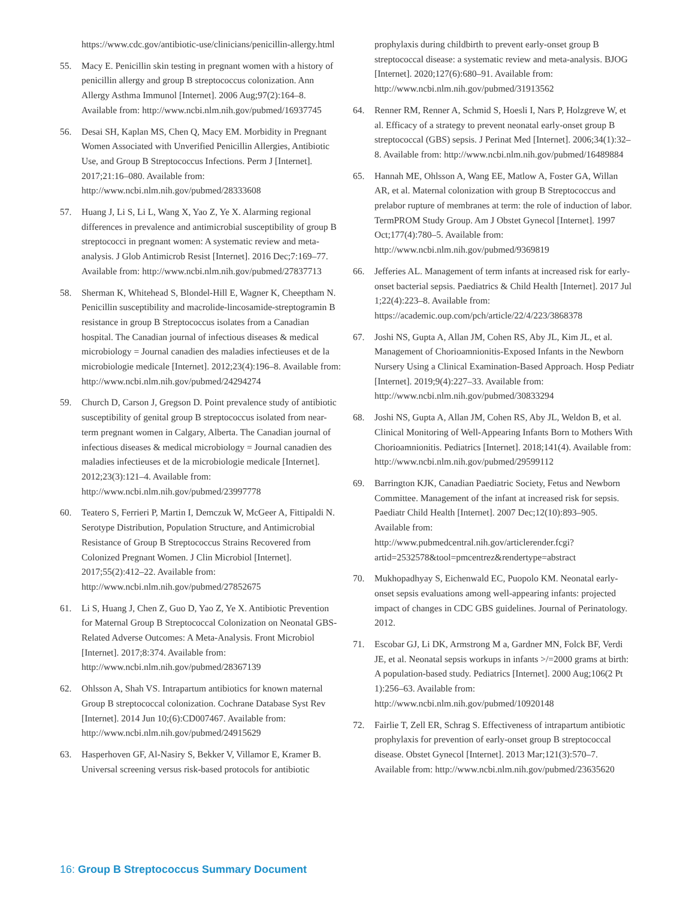https://www.cdc.gov/antibiotic-use/clinicians/penicillin-allergy.html
55. Macy E. Penicillin skin testing in pregnant women with a history of penicillin allergy and group B streptococcus colonization. Ann Allergy Asthma Immunol [Internet]. 2006 Aug;97(2):164–8. Available from: http://www.ncbi.nlm.nih.gov/pubmed/16937745
56. Desai SH, Kaplan MS, Chen Q, Macy EM. Morbidity in Pregnant Women Associated with Unverified Penicillin Allergies, Antibiotic Use, and Group B Streptococcus Infections. Perm J [Internet]. 2017;21:16–080. Available from: http://www.ncbi.nlm.nih.gov/pubmed/28333608
57. Huang J, Li S, Li L, Wang X, Yao Z, Ye X. Alarming regional differences in prevalence and antimicrobial susceptibility of group B streptococci in pregnant women: A systematic review and meta-analysis. J Glob Antimicrob Resist [Internet]. 2016 Dec;7:169–77. Available from: http://www.ncbi.nlm.nih.gov/pubmed/27837713
58. Sherman K, Whitehead S, Blondel-Hill E, Wagner K, Cheeptham N. Penicillin susceptibility and macrolide-lincosamide-streptogramin B resistance in group B Streptococcus isolates from a Canadian hospital. The Canadian journal of infectious diseases & medical microbiology = Journal canadien des maladies infectieuses et de la microbiologie medicale [Internet]. 2012;23(4):196–8. Available from: http://www.ncbi.nlm.nih.gov/pubmed/24294274
59. Church D, Carson J, Gregson D. Point prevalence study of antibiotic susceptibility of genital group B streptococcus isolated from near-term pregnant women in Calgary, Alberta. The Canadian journal of infectious diseases & medical microbiology = Journal canadien des maladies infectieuses et de la microbiologie medicale [Internet]. 2012;23(3):121–4. Available from: http://www.ncbi.nlm.nih.gov/pubmed/23997778
60. Teatero S, Ferrieri P, Martin I, Demczuk W, McGeer A, Fittipaldi N. Serotype Distribution, Population Structure, and Antimicrobial Resistance of Group B Streptococcus Strains Recovered from Colonized Pregnant Women. J Clin Microbiol [Internet]. 2017;55(2):412–22. Available from: http://www.ncbi.nlm.nih.gov/pubmed/27852675
61. Li S, Huang J, Chen Z, Guo D, Yao Z, Ye X. Antibiotic Prevention for Maternal Group B Streptococcal Colonization on Neonatal GBS-Related Adverse Outcomes: A Meta-Analysis. Front Microbiol [Internet]. 2017;8:374. Available from: http://www.ncbi.nlm.nih.gov/pubmed/28367139
62. Ohlsson A, Shah VS. Intrapartum antibiotics for known maternal Group B streptococcal colonization. Cochrane Database Syst Rev [Internet]. 2014 Jun 10;(6):CD007467. Available from: http://www.ncbi.nlm.nih.gov/pubmed/24915629
63. Hasperhoven GF, Al-Nasiry S, Bekker V, Villamor E, Kramer B. Universal screening versus risk-based protocols for antibiotic
prophylaxis during childbirth to prevent early-onset group B streptococcal disease: a systematic review and meta-analysis. BJOG [Internet]. 2020;127(6):680–91. Available from: http://www.ncbi.nlm.nih.gov/pubmed/31913562
64. Renner RM, Renner A, Schmid S, Hoesli I, Nars P, Holzgreve W, et al. Efficacy of a strategy to prevent neonatal early-onset group B streptococcal (GBS) sepsis. J Perinat Med [Internet]. 2006;34(1):32–8. Available from: http://www.ncbi.nlm.nih.gov/pubmed/16489884
65. Hannah ME, Ohlsson A, Wang EE, Matlow A, Foster GA, Willan AR, et al. Maternal colonization with group B Streptococcus and prelabor rupture of membranes at term: the role of induction of labor. TermPROM Study Group. Am J Obstet Gynecol [Internet]. 1997 Oct;177(4):780–5. Available from: http://www.ncbi.nlm.nih.gov/pubmed/9369819
66. Jefferies AL. Management of term infants at increased risk for early-onset bacterial sepsis. Paediatrics & Child Health [Internet]. 2017 Jul 1;22(4):223–8. Available from: https://academic.oup.com/pch/article/22/4/223/3868378
67. Joshi NS, Gupta A, Allan JM, Cohen RS, Aby JL, Kim JL, et al. Management of Chorioamnionitis-Exposed Infants in the Newborn Nursery Using a Clinical Examination-Based Approach. Hosp Pediatr [Internet]. 2019;9(4):227–33. Available from: http://www.ncbi.nlm.nih.gov/pubmed/30833294
68. Joshi NS, Gupta A, Allan JM, Cohen RS, Aby JL, Weldon B, et al. Clinical Monitoring of Well-Appearing Infants Born to Mothers With Chorioamnionitis. Pediatrics [Internet]. 2018;141(4). Available from: http://www.ncbi.nlm.nih.gov/pubmed/29599112
69. Barrington KJK, Canadian Paediatric Society, Fetus and Newborn Committee. Management of the infant at increased risk for sepsis. Paediatr Child Health [Internet]. 2007 Dec;12(10):893–905. Available from: http://www.pubmedcentral.nih.gov/articlerender.fcgi?artid=2532578&tool=pmcentrez&rendertype=abstract
70. Mukhopadhyay S, Eichenwald EC, Puopolo KM. Neonatal early-onset sepsis evaluations among well-appearing infants: projected impact of changes in CDC GBS guidelines. Journal of Perinatology. 2012.
71. Escobar GJ, Li DK, Armstrong M a, Gardner MN, Folck BF, Verdi JE, et al. Neonatal sepsis workups in infants >/=2000 grams at birth: A population-based study. Pediatrics [Internet]. 2000 Aug;106(2 Pt 1):256–63. Available from: http://www.ncbi.nlm.nih.gov/pubmed/10920148
72. Fairlie T, Zell ER, Schrag S. Effectiveness of intrapartum antibiotic prophylaxis for prevention of early-onset group B streptococcal disease. Obstet Gynecol [Internet]. 2013 Mar;121(3):570–7. Available from: http://www.ncbi.nlm.nih.gov/pubmed/23635620
16: Group B Streptococcus Summary Document